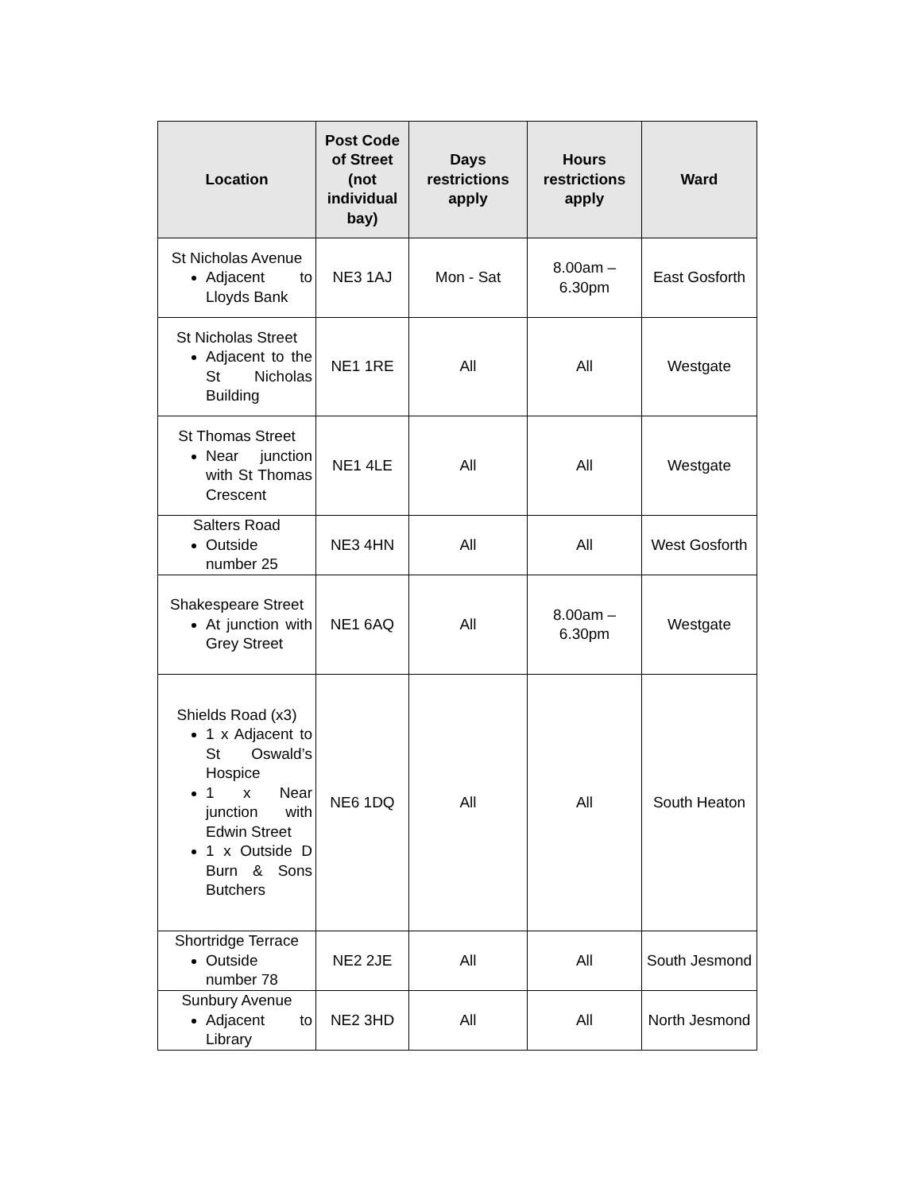| Location | Post Code of Street (not individual bay) | Days restrictions apply | Hours restrictions apply | Ward |
| --- | --- | --- | --- | --- |
| St Nicholas Avenue Adjacent to Lloyds Bank | NE3 1AJ | Mon - Sat | 8.00am – 6.30pm | East Gosforth |
| St Nicholas Street Adjacent to the St Nicholas Building | NE1 1RE | All | All | Westgate |
| St Thomas Street Near junction with St Thomas Crescent | NE1 4LE | All | All | Westgate |
| Salters Road Outside number 25 | NE3 4HN | All | All | West Gosforth |
| Shakespeare Street At junction with Grey Street | NE1 6AQ | All | 8.00am – 6.30pm | Westgate |
| Shields Road (x3) 1 x Adjacent to St Oswald’s Hospice 1 x Near junction with Edwin Street 1 x Outside D Burn & Sons Butchers | NE6 1DQ | All | All | South Heaton |
| Shortridge Terrace Outside number 78 | NE2 2JE | All | All | South Jesmond |
| Sunbury Avenue Adjacent to Library | NE2 3HD | All | All | North Jesmond |